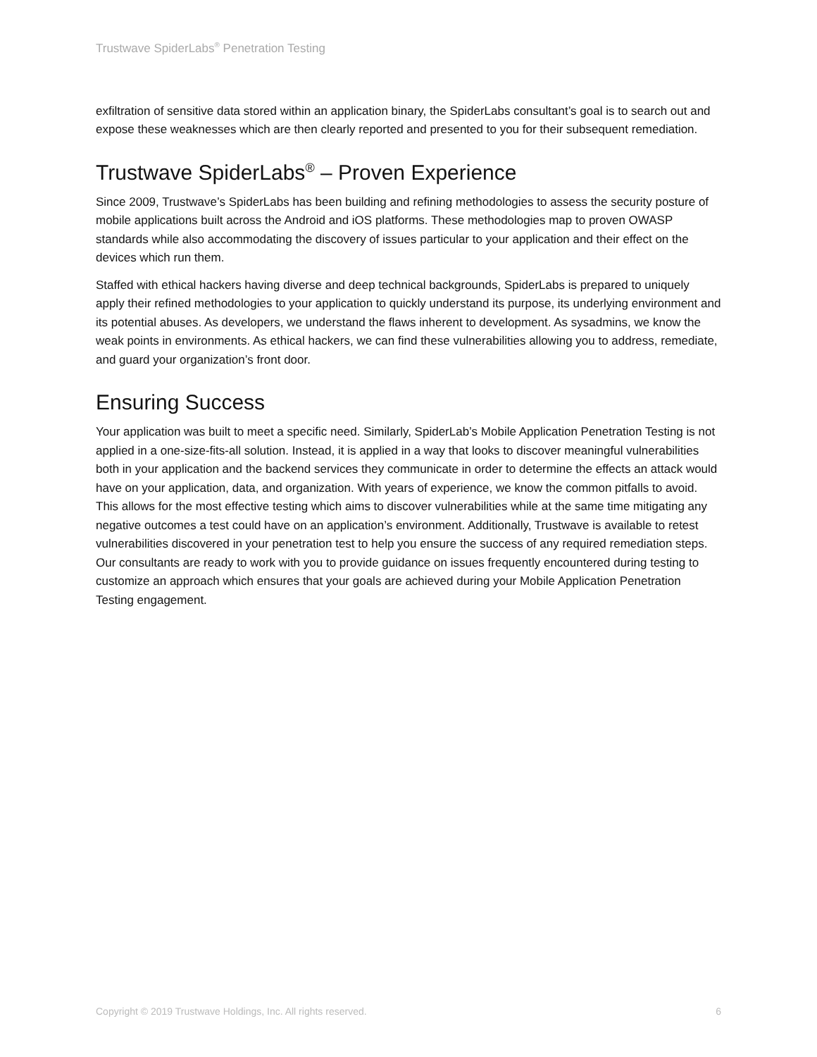Trustwave SpiderLabs<sup>®</sup> Penetration Testing
exfiltration of sensitive data stored within an application binary, the SpiderLabs consultant’s goal is to search out and expose these weaknesses which are then clearly reported and presented to you for their subsequent remediation.
Trustwave SpiderLabs<sup>®</sup> – Proven Experience
Since 2009, Trustwave’s SpiderLabs has been building and refining methodologies to assess the security posture of mobile applications built across the Android and iOS platforms. These methodologies map to proven OWASP standards while also accommodating the discovery of issues particular to your application and their effect on the devices which run them.
Staffed with ethical hackers having diverse and deep technical backgrounds, SpiderLabs is prepared to uniquely apply their refined methodologies to your application to quickly understand its purpose, its underlying environment and its potential abuses. As developers, we understand the flaws inherent to development. As sysadmins, we know the weak points in environments. As ethical hackers, we can find these vulnerabilities allowing you to address, remediate, and guard your organization’s front door.
Ensuring Success
Your application was built to meet a specific need. Similarly, SpiderLab’s Mobile Application Penetration Testing is not applied in a one-size-fits-all solution. Instead, it is applied in a way that looks to discover meaningful vulnerabilities both in your application and the backend services they communicate in order to determine the effects an attack would have on your application, data, and organization. With years of experience, we know the common pitfalls to avoid. This allows for the most effective testing which aims to discover vulnerabilities while at the same time mitigating any negative outcomes a test could have on an application’s environment. Additionally, Trustwave is available to retest vulnerabilities discovered in your penetration test to help you ensure the success of any required remediation steps. Our consultants are ready to work with you to provide guidance on issues frequently encountered during testing to customize an approach which ensures that your goals are achieved during your Mobile Application Penetration Testing engagement.
Copyright © 2019 Trustwave Holdings, Inc. All rights reserved. 6